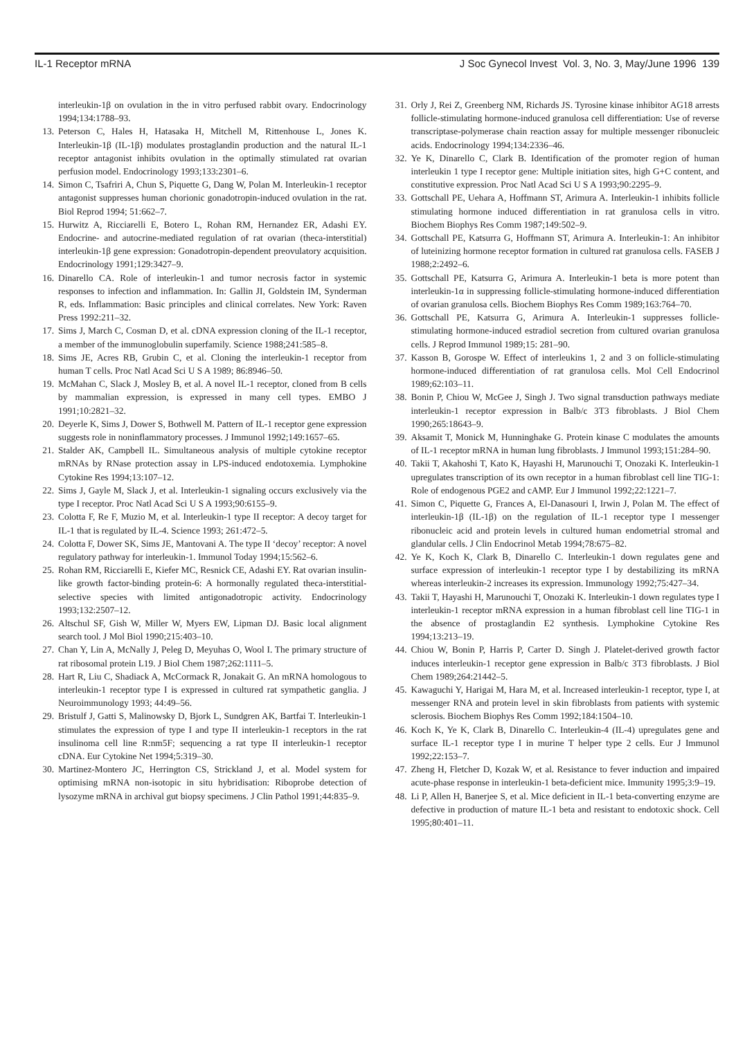IL-1 Receptor mRNA J Soc Gynecol Invest Vol. 3, No. 3, May/June 1996 139
interleukin-1β on ovulation in the in vitro perfused rabbit ovary. Endocrinology 1994;134:1788–93.
13. Peterson C, Hales H, Hatasaka H, Mitchell M, Rittenhouse L, Jones K. Interleukin-1β (IL-1β) modulates prostaglandin production and the natural IL-1 receptor antagonist inhibits ovulation in the optimally stimulated rat ovarian perfusion model. Endocrinology 1993;133:2301–6.
14. Simon C, Tsafriri A, Chun S, Piquette G, Dang W, Polan M. Interleukin-1 receptor antagonist suppresses human chorionic gonadotropin-induced ovulation in the rat. Biol Reprod 1994; 51:662–7.
15. Hurwitz A, Ricciarelli E, Botero L, Rohan RM, Hernandez ER, Adashi EY. Endocrine- and autocrine-mediated regulation of rat ovarian (theca-interstitial) interleukin-1β gene expression: Gonadotropin-dependent preovulatory acquisition. Endocrinology 1991;129:3427–9.
16. Dinarello CA. Role of interleukin-1 and tumor necrosis factor in systemic responses to infection and inflammation. In: Gallin JI, Goldstein IM, Synderman R, eds. Inflammation: Basic principles and clinical correlates. New York: Raven Press 1992:211–32.
17. Sims J, March C, Cosman D, et al. cDNA expression cloning of the IL-1 receptor, a member of the immunoglobulin superfamily. Science 1988;241:585–8.
18. Sims JE, Acres RB, Grubin C, et al. Cloning the interleukin-1 receptor from human T cells. Proc Natl Acad Sci U S A 1989; 86:8946–50.
19. McMahan C, Slack J, Mosley B, et al. A novel IL-1 receptor, cloned from B cells by mammalian expression, is expressed in many cell types. EMBO J 1991;10:2821–32.
20. Deyerle K, Sims J, Dower S, Bothwell M. Pattern of IL-1 receptor gene expression suggests role in noninflammatory processes. J Immunol 1992;149:1657–65.
21. Stalder AK, Campbell IL. Simultaneous analysis of multiple cytokine receptor mRNAs by RNase protection assay in LPS-induced endotoxemia. Lymphokine Cytokine Res 1994;13:107–12.
22. Sims J, Gayle M, Slack J, et al. Interleukin-1 signaling occurs exclusively via the type I receptor. Proc Natl Acad Sci U S A 1993;90:6155–9.
23. Colotta F, Re F, Muzio M, et al. Interleukin-1 type II receptor: A decoy target for IL-1 that is regulated by IL-4. Science 1993; 261:472–5.
24. Colotta F, Dower SK, Sims JE, Mantovani A. The type II ‘decoy’ receptor: A novel regulatory pathway for interleukin-1. Immunol Today 1994;15:562–6.
25. Rohan RM, Ricciarelli E, Kiefer MC, Resnick CE, Adashi EY. Rat ovarian insulin-like growth factor-binding protein-6: A hormonally regulated theca-interstitial-selective species with limited antigonadotropic activity. Endocrinology 1993;132:2507–12.
26. Altschul SF, Gish W, Miller W, Myers EW, Lipman DJ. Basic local alignment search tool. J Mol Biol 1990;215:403–10.
27. Chan Y, Lin A, McNally J, Peleg D, Meyuhas O, Wool I. The primary structure of rat ribosomal protein L19. J Biol Chem 1987;262:1111–5.
28. Hart R, Liu C, Shadiack A, McCormack R, Jonakait G. An mRNA homologous to interleukin-1 receptor type I is expressed in cultured rat sympathetic ganglia. J Neuroimmunology 1993; 44:49–56.
29. Bristulf J, Gatti S, Malinowsky D, Bjork L, Sundgren AK, Bartfai T. Interleukin-1 stimulates the expression of type I and type II interleukin-1 receptors in the rat insulinoma cell line R:nm5F; sequencing a rat type II interleukin-1 receptor cDNA. Eur Cytokine Net 1994;5:319–30.
30. Martinez-Montero JC, Herrington CS, Strickland J, et al. Model system for optimising mRNA non-isotopic in situ hybridisation: Riboprobe detection of lysozyme mRNA in archival gut biopsy specimens. J Clin Pathol 1991;44:835–9.
31. Orly J, Rei Z, Greenberg NM, Richards JS. Tyrosine kinase inhibitor AG18 arrests follicle-stimulating hormone-induced granulosa cell differentiation: Use of reverse transcriptase-polymerase chain reaction assay for multiple messenger ribonucleic acids. Endocrinology 1994;134:2336–46.
32. Ye K, Dinarello C, Clark B. Identification of the promoter region of human interleukin 1 type I receptor gene: Multiple initiation sites, high G+C content, and constitutive expression. Proc Natl Acad Sci U S A 1993;90:2295–9.
33. Gottschall PE, Uehara A, Hoffmann ST, Arimura A. Interleukin-1 inhibits follicle stimulating hormone induced differentiation in rat granulosa cells in vitro. Biochem Biophys Res Comm 1987;149:502–9.
34. Gottschall PE, Katsurra G, Hoffmann ST, Arimura A. Interleukin-1: An inhibitor of luteinizing hormone receptor formation in cultured rat granulosa cells. FASEB J 1988;2:2492–6.
35. Gottschall PE, Katsurra G, Arimura A. Interleukin-1 beta is more potent than interleukin-1α in suppressing follicle-stimulating hormone-induced differentiation of ovarian granulosa cells. Biochem Biophys Res Comm 1989;163:764–70.
36. Gottschall PE, Katsurra G, Arimura A. Interleukin-1 suppresses follicle-stimulating hormone-induced estradiol secretion from cultured ovarian granulosa cells. J Reprod Immunol 1989;15: 281–90.
37. Kasson B, Gorospe W. Effect of interleukins 1, 2 and 3 on follicle-stimulating hormone-induced differentiation of rat granulosa cells. Mol Cell Endocrinol 1989;62:103–11.
38. Bonin P, Chiou W, McGee J, Singh J. Two signal transduction pathways mediate interleukin-1 receptor expression in Balb/c 3T3 fibroblasts. J Biol Chem 1990;265:18643–9.
39. Aksamit T, Monick M, Hunninghake G. Protein kinase C modulates the amounts of IL-1 receptor mRNA in human lung fibroblasts. J Immunol 1993;151:284–90.
40. Takii T, Akahoshi T, Kato K, Hayashi H, Marunouchi T, Onozaki K. Interleukin-1 upregulates transcription of its own receptor in a human fibroblast cell line TIG-1: Role of endogenous PGE2 and cAMP. Eur J Immunol 1992;22:1221–7.
41. Simon C, Piquette G, Frances A, El-Danasouri I, Irwin J, Polan M. The effect of interleukin-1β (IL-1β) on the regulation of IL-1 receptor type I messenger ribonucleic acid and protein levels in cultured human endometrial stromal and glandular cells. J Clin Endocrinol Metab 1994;78:675–82.
42. Ye K, Koch K, Clark B, Dinarello C. Interleukin-1 down regulates gene and surface expression of interleukin-1 receptor type I by destabilizing its mRNA whereas interleukin-2 increases its expression. Immunology 1992;75:427–34.
43. Takii T, Hayashi H, Marunouchi T, Onozaki K. Interleukin-1 down regulates type I interleukin-1 receptor mRNA expression in a human fibroblast cell line TIG-1 in the absence of prostaglandin E2 synthesis. Lymphokine Cytokine Res 1994;13:213–19.
44. Chiou W, Bonin P, Harris P, Carter D. Singh J. Platelet-derived growth factor induces interleukin-1 receptor gene expression in Balb/c 3T3 fibroblasts. J Biol Chem 1989;264:21442–5.
45. Kawaguchi Y, Harigai M, Hara M, et al. Increased interleukin-1 receptor, type I, at messenger RNA and protein level in skin fibroblasts from patients with systemic sclerosis. Biochem Biophys Res Comm 1992;184:1504–10.
46. Koch K, Ye K, Clark B, Dinarello C. Interleukin-4 (IL-4) upregulates gene and surface IL-1 receptor type I in murine T helper type 2 cells. Eur J Immunol 1992;22:153–7.
47. Zheng H, Fletcher D, Kozak W, et al. Resistance to fever induction and impaired acute-phase response in interleukin-1 beta-deficient mice. Immunity 1995;3:9–19.
48. Li P, Allen H, Banerjee S, et al. Mice deficient in IL-1 beta-converting enzyme are defective in production of mature IL-1 beta and resistant to endotoxic shock. Cell 1995;80:401–11.